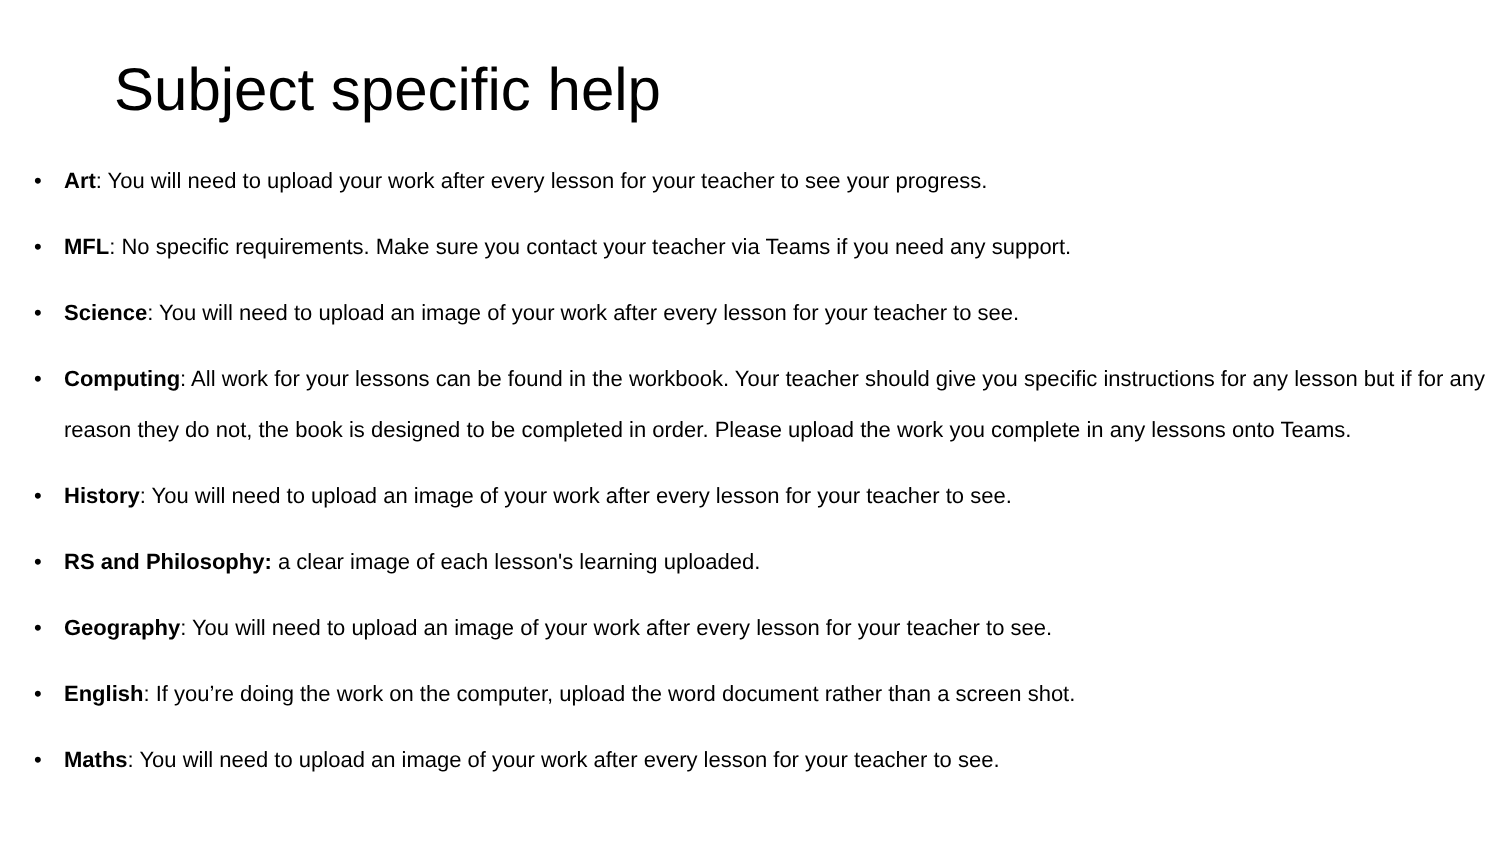Subject specific help
• Art: You will need to upload your work after every lesson for your teacher to see your progress.
• MFL: No specific requirements. Make sure you contact your teacher via Teams if you need any support.
• Science: You will need to upload an image of your work after every lesson for your teacher to see.
• Computing: All work for your lessons can be found in the workbook. Your teacher should give you specific instructions for any lesson but if for any reason they do not, the book is designed to be completed in order. Please upload the work you complete in any lessons onto Teams.
• History: You will need to upload an image of your work after every lesson for your teacher to see.
• RS and Philosophy: a clear image of each lesson's learning uploaded.
• Geography: You will need to upload an image of your work after every lesson for your teacher to see.
• English: If you’re doing the work on the computer, upload the word document rather than a screen shot.
• Maths: You will need to upload an image of your work after every lesson for your teacher to see.